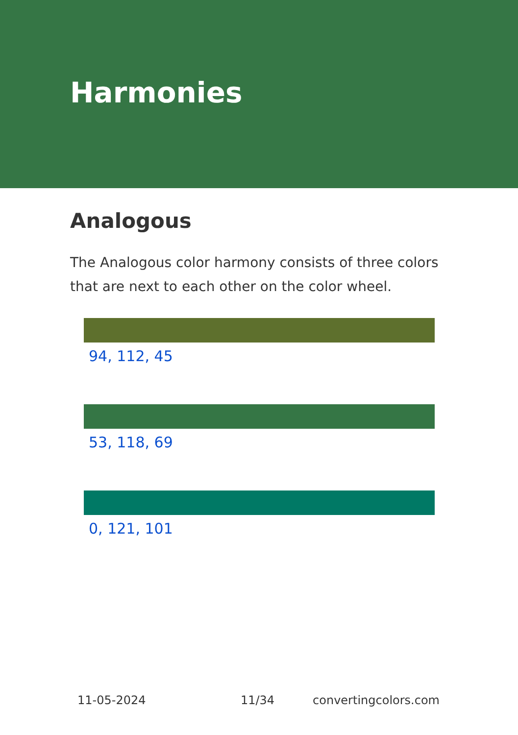Harmonies
Analogous
The Analogous color harmony consists of three colors that are next to each other on the color wheel.
94, 112, 45
53, 118, 69
0, 121, 101
11-05-2024 11/34 convertingcolors.com